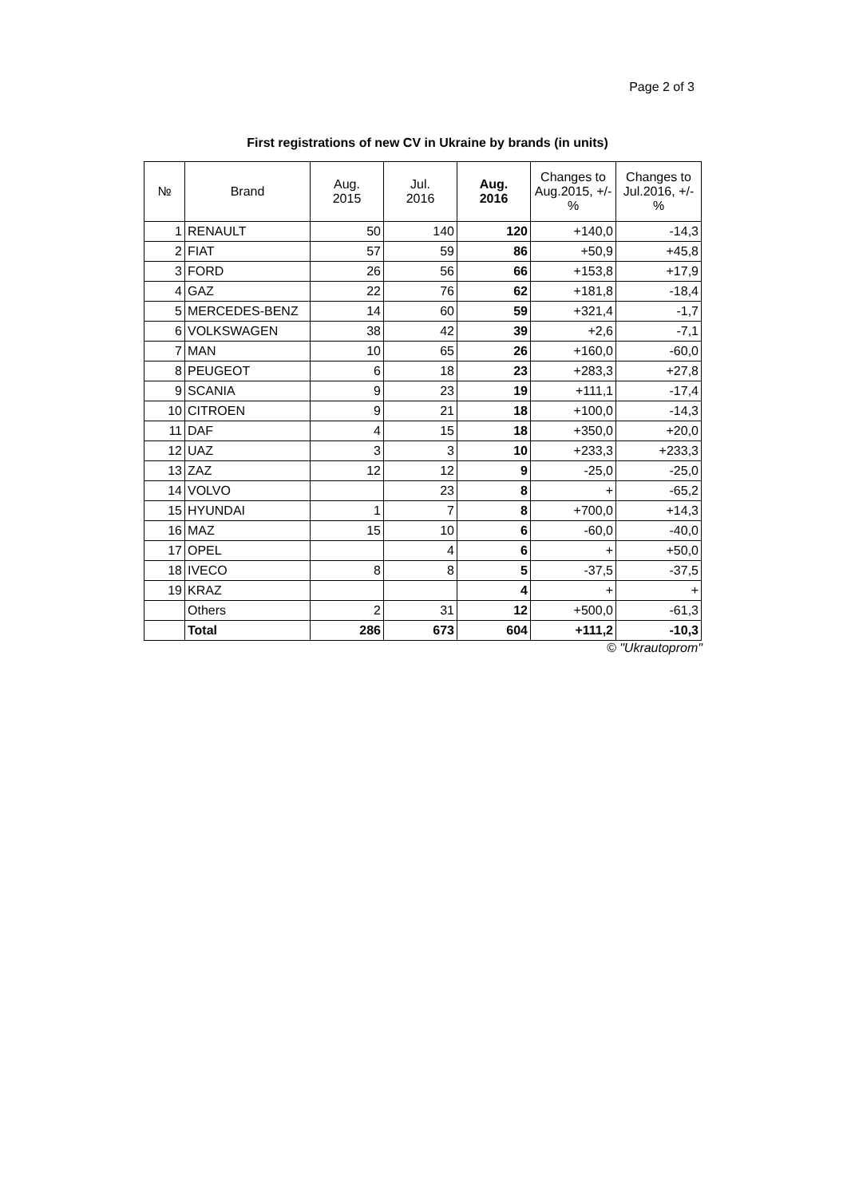Page 2 of 3
First registrations of new CV in Ukraine by brands (in units)
| № | Brand | Aug. 2015 | Jul. 2016 | Aug. 2016 | Changes to Aug.2015, +/-% | Changes to Jul.2016, +/-% |
| --- | --- | --- | --- | --- | --- | --- |
| 1 | RENAULT | 50 | 140 | 120 | +140,0 | -14,3 |
| 2 | FIAT | 57 | 59 | 86 | +50,9 | +45,8 |
| 3 | FORD | 26 | 56 | 66 | +153,8 | +17,9 |
| 4 | GAZ | 22 | 76 | 62 | +181,8 | -18,4 |
| 5 | MERCEDES-BENZ | 14 | 60 | 59 | +321,4 | -1,7 |
| 6 | VOLKSWAGEN | 38 | 42 | 39 | +2,6 | -7,1 |
| 7 | MAN | 10 | 65 | 26 | +160,0 | -60,0 |
| 8 | PEUGEOT | 6 | 18 | 23 | +283,3 | +27,8 |
| 9 | SCANIA | 9 | 23 | 19 | +111,1 | -17,4 |
| 10 | CITROEN | 9 | 21 | 18 | +100,0 | -14,3 |
| 11 | DAF | 4 | 15 | 18 | +350,0 | +20,0 |
| 12 | UAZ | 3 | 3 | 10 | +233,3 | +233,3 |
| 13 | ZAZ | 12 | 12 | 9 | -25,0 | -25,0 |
| 14 | VOLVO | | 23 | 8 | + | -65,2 |
| 15 | HYUNDAI | 1 | 7 | 8 | +700,0 | +14,3 |
| 16 | MAZ | 15 | 10 | 6 | -60,0 | -40,0 |
| 17 | OPEL | | 4 | 6 | + | +50,0 |
| 18 | IVECO | 8 | 8 | 5 | -37,5 | -37,5 |
| 19 | KRAZ | | | 4 | + | + |
| | Others | 2 | 31 | 12 | +500,0 | -61,3 |
| | Total | 286 | 673 | 604 | +111,2 | -10,3 |
© "Ukrautoprom"